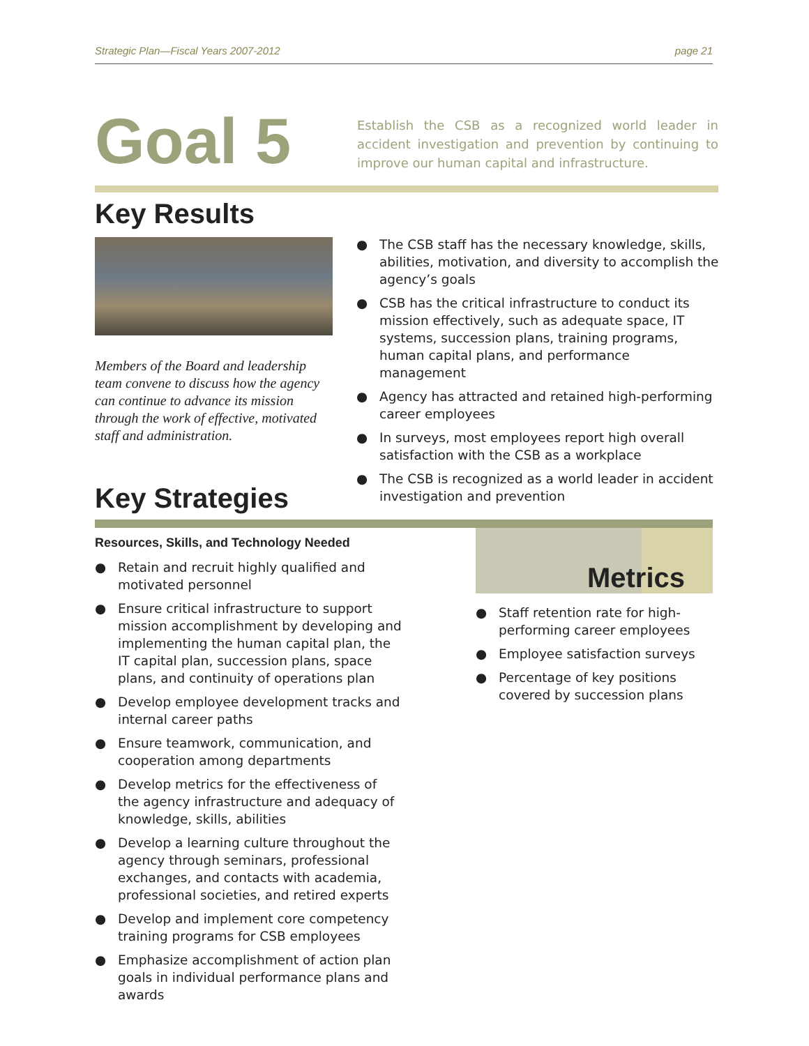Strategic Plan—Fiscal Years 2007-2012 page 21
Goal 5
Establish the CSB as a recognized world leader in accident investigation and prevention by continuing to improve our human capital and infrastructure.
Key Results
Members of the Board and leadership team convene to discuss how the agency can continue to advance its mission through the work of effective, motivated staff and administration.
● The CSB staff has the necessary knowledge, skills, abilities, motivation, and diversity to accomplish the agency’s goals
● CSB has the critical infrastructure to conduct its mission effectively, such as adequate space, IT systems, succession plans, training programs, human capital plans, and performance management
● Agency has attracted and retained high-performing career employees
● In surveys, most employees report high overall satisfaction with the CSB as a workplace
● The CSB is recognized as a world leader in accident investigation and prevention
Key Strategies
Resources, Skills, and Technology Needed
● Retain and recruit highly qualified and motivated personnel
● Ensure critical infrastructure to support mission accomplishment by developing and implementing the human capital plan, the IT capital plan, succession plans, space plans, and continuity of operations plan
● Develop employee development tracks and internal career paths
● Ensure teamwork, communication, and cooperation among departments
● Develop metrics for the effectiveness of the agency infrastructure and adequacy of knowledge, skills, abilities
● Develop a learning culture throughout the agency through seminars, professional exchanges, and contacts with academia, professional societies, and retired experts
● Develop and implement core competency training programs for CSB employees
● Emphasize accomplishment of action plan goals in individual performance plans and awards
Metrics
● Staff retention rate for high-performing career employees
● Employee satisfaction surveys
● Percentage of key positions covered by succession plans